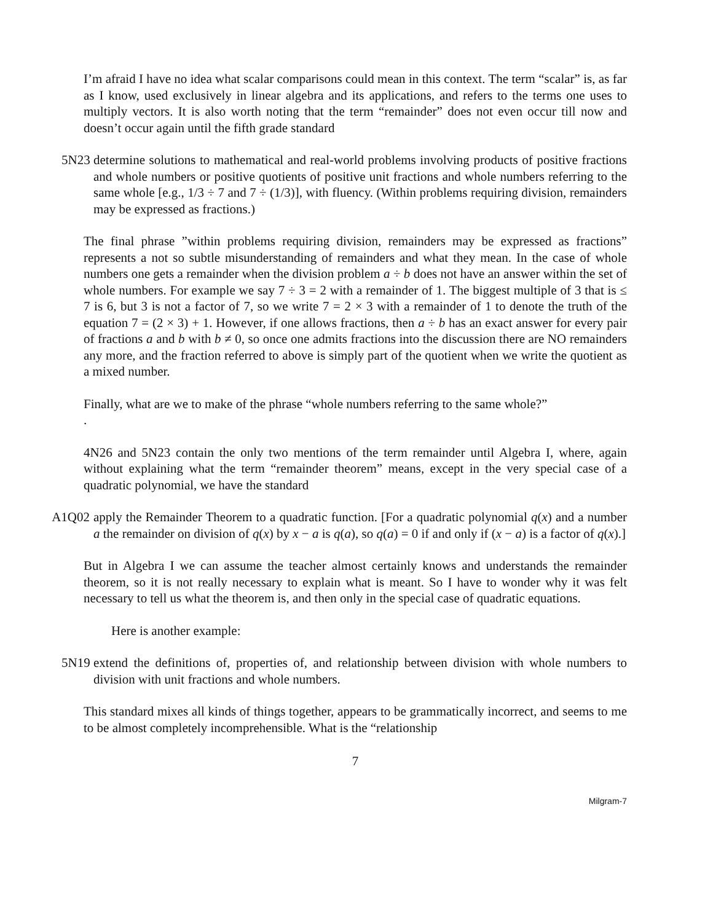I’m afraid I have no idea what scalar comparisons could mean in this context. The term “scalar” is, as far as I know, used exclusively in linear algebra and its applications, and refers to the terms one uses to multiply vectors. It is also worth noting that the term “remainder” does not even occur till now and doesn’t occur again until the fifth grade standard
5N23 determine solutions to mathematical and real-world problems involving products of positive fractions and whole numbers or positive quotients of positive unit fractions and whole numbers referring to the same whole [e.g., 1/3 ÷ 7 and 7 ÷ (1/3)], with fluency. (Within problems requiring division, remainders may be expressed as fractions.)
The final phrase ”within problems requiring division, remainders may be expressed as fractions” represents a not so subtle misunderstanding of remainders and what they mean. In the case of whole numbers one gets a remainder when the division problem a ÷ b does not have an answer within the set of whole numbers. For example we say 7 ÷ 3 = 2 with a remainder of 1. The biggest multiple of 3 that is ≤ 7 is 6, but 3 is not a factor of 7, so we write 7 = 2 × 3 with a remainder of 1 to denote the truth of the equation 7 = (2 × 3) + 1. However, if one allows fractions, then a ÷ b has an exact answer for every pair of fractions a and b with b ≠ 0, so once one admits fractions into the discussion there are NO remainders any more, and the fraction referred to above is simply part of the quotient when we write the quotient as a mixed number.
Finally, what are we to make of the phrase “whole numbers referring to the same whole?”
.
4N26 and 5N23 contain the only two mentions of the term remainder until Algebra I, where, again without explaining what the term “remainder theorem” means, except in the very special case of a quadratic polynomial, we have the standard
A1Q02 apply the Remainder Theorem to a quadratic function. [For a quadratic polynomial q(x) and a number a the remainder on division of q(x) by x − a is q(a), so q(a) = 0 if and only if (x − a) is a factor of q(x).]
But in Algebra I we can assume the teacher almost certainly knows and understands the remainder theorem, so it is not really necessary to explain what is meant. So I have to wonder why it was felt necessary to tell us what the theorem is, and then only in the special case of quadratic equations.
Here is another example:
5N19 extend the definitions of, properties of, and relationship between division with whole numbers to division with unit fractions and whole numbers.
This standard mixes all kinds of things together, appears to be grammatically incorrect, and seems to me to be almost completely incomprehensible. What is the “relationship
7
Milgram-7